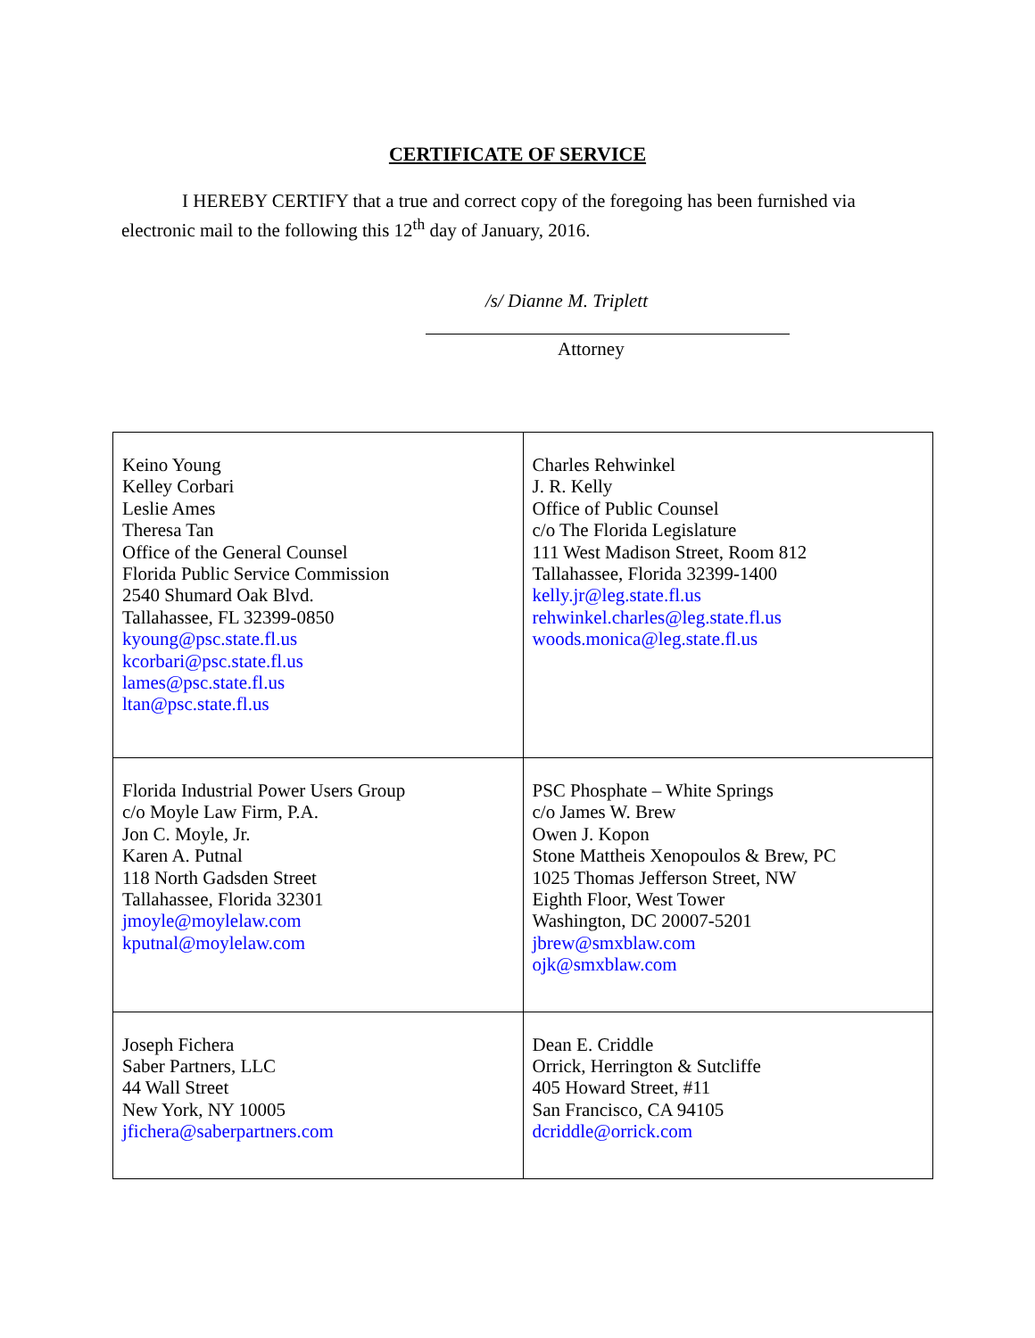CERTIFICATE OF SERVICE
I HEREBY CERTIFY that a true and correct copy of the foregoing has been furnished via
electronic mail to the following this 12<sup>th</sup> day of January, 2016.
/s/ Dianne M. Triplett
Attorney
| Keino Young Kelley Corbari Leslie Ames Theresa Tan Office of the General Counsel Florida Public Service Commission 2540 Shumard Oak Blvd. Tallahassee, FL 32399-0850 kyoung@psc.state.fl.us kcorbari@psc.state.fl.us lames@psc.state.fl.us ltan@psc.state.fl.us | Charles Rehwinkel J. R. Kelly Office of Public Counsel c/o The Florida Legislature 111 West Madison Street, Room 812 Tallahassee, Florida 32399-1400 kelly.jr@leg.state.fl.us rehwinkel.charles@leg.state.fl.us woods.monica@leg.state.fl.us |
| Florida Industrial Power Users Group c/o Moyle Law Firm, P.A. Jon C. Moyle, Jr. Karen A. Putnal 118 North Gadsden Street Tallahassee, Florida 32301 jmoyle@moylelaw.com kputnal@moylelaw.com | PSC Phosphate – White Springs c/o James W. Brew Owen J. Kopon Stone Mattheis Xenopoulos & Brew, PC 1025 Thomas Jefferson Street, NW Eighth Floor, West Tower Washington, DC 20007-5201 jbrew@smxblaw.com ojk@smxblaw.com |
| Joseph Fichera Saber Partners, LLC 44 Wall Street New York, NY 10005 jfichera@saberpartners.com | Dean E. Criddle Orrick, Herrington & Sutcliffe 405 Howard Street, #11 San Francisco, CA 94105 dcriddle@orrick.com |